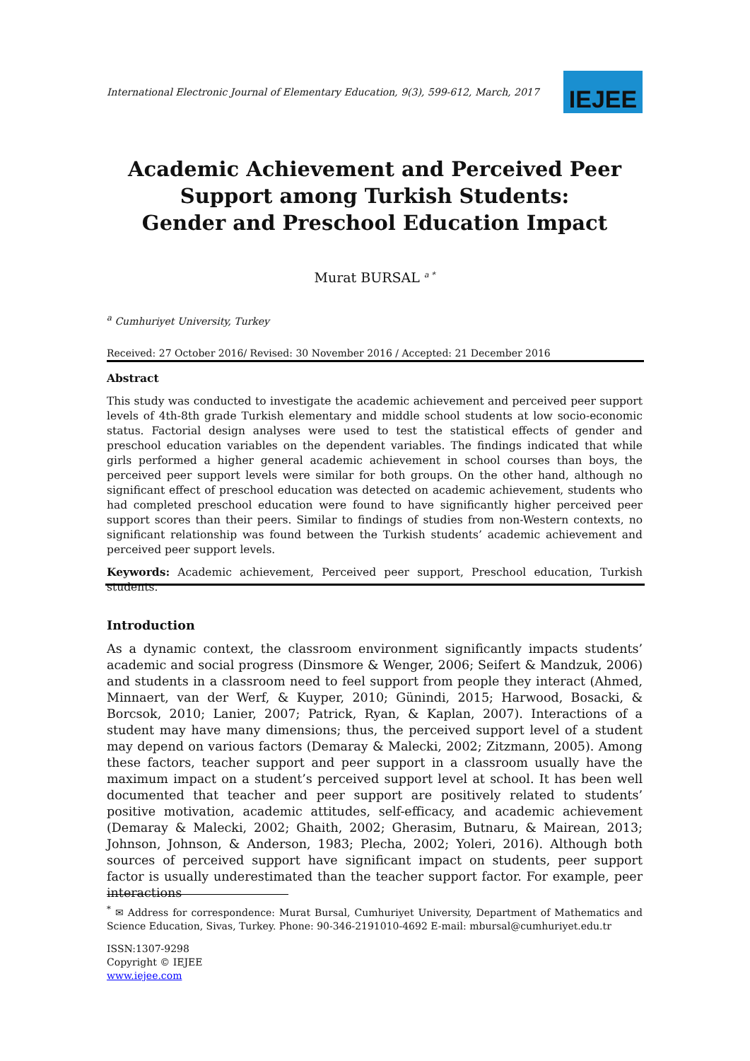International Electronic Journal of Elementary Education, 9(3), 599-612, March, 2017
IEJEE
Academic Achievement and Perceived Peer Support among Turkish Students:
Gender and Preschool Education Impact
Murat BURSAL <sup>a *</sup>
<sup>a</sup> Cumhuriyet University, Turkey
Received: 27 October 2016/ Revised: 30 November 2016 / Accepted: 21 December 2016
Abstract
This study was conducted to investigate the academic achievement and perceived peer support levels of 4th-8th grade Turkish elementary and middle school students at low socio-economic status. Factorial design analyses were used to test the statistical effects of gender and preschool education variables on the dependent variables. The findings indicated that while girls performed a higher general academic achievement in school courses than boys, the perceived peer support levels were similar for both groups. On the other hand, although no significant effect of preschool education was detected on academic achievement, students who had completed preschool education were found to have significantly higher perceived peer support scores than their peers. Similar to findings of studies from non-Western contexts, no significant relationship was found between the Turkish students’ academic achievement and perceived peer support levels.
Keywords: Academic achievement, Perceived peer support, Preschool education, Turkish students.
Introduction
As a dynamic context, the classroom environment significantly impacts students’ academic and social progress (Dinsmore & Wenger, 2006; Seifert & Mandzuk, 2006) and students in a classroom need to feel support from people they interact (Ahmed, Minnaert, van der Werf, & Kuyper, 2010; Günindi, 2015; Harwood, Bosacki, & Borcsok, 2010; Lanier, 2007; Patrick, Ryan, & Kaplan, 2007). Interactions of a student may have many dimensions; thus, the perceived support level of a student may depend on various factors (Demaray & Malecki, 2002; Zitzmann, 2005). Among these factors, teacher support and peer support in a classroom usually have the maximum impact on a student’s perceived support level at school. It has been well documented that teacher and peer support are positively related to students’ positive motivation, academic attitudes, self-efficacy, and academic achievement (Demaray & Malecki, 2002; Ghaith, 2002; Gherasim, Butnaru, & Mairean, 2013; Johnson, Johnson, & Anderson, 1983; Plecha, 2002; Yoleri, 2016). Although both sources of perceived support have significant impact on students, peer support factor is usually underestimated than the teacher support factor. For example, peer interactions
<sup>*</sup> ✉ Address for correspondence: Murat Bursal, Cumhuriyet University, Department of Mathematics and Science Education, Sivas, Turkey. Phone: 90-346-2191010-4692 E-mail: mbursal@cumhuriyet.edu.tr
ISSN:1307-9298
Copyright © IEJEE
www.iejee.com